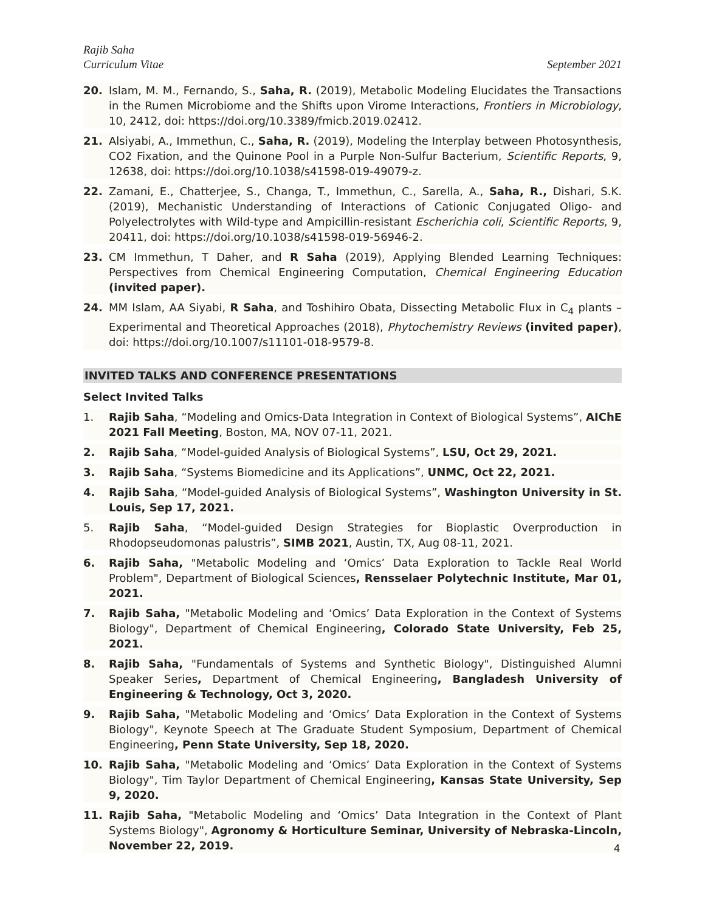Rajib Saha
Curriculum Vitae September 2021
20. Islam, M. M., Fernando, S., Saha, R. (2019), Metabolic Modeling Elucidates the Transactions in the Rumen Microbiome and the Shifts upon Virome Interactions, Frontiers in Microbiology, 10, 2412, doi: https://doi.org/10.3389/fmicb.2019.02412.
21. Alsiyabi, A., Immethun, C., Saha, R. (2019), Modeling the Interplay between Photosynthesis, CO2 Fixation, and the Quinone Pool in a Purple Non-Sulfur Bacterium, Scientific Reports, 9, 12638, doi: https://doi.org/10.1038/s41598-019-49079-z.
22. Zamani, E., Chatterjee, S., Changa, T., Immethun, C., Sarella, A., Saha, R., Dishari, S.K. (2019), Mechanistic Understanding of Interactions of Cationic Conjugated Oligo- and Polyelectrolytes with Wild-type and Ampicillin-resistant Escherichia coli, Scientific Reports, 9, 20411, doi: https://doi.org/10.1038/s41598-019-56946-2.
23. CM Immethun, T Daher, and R Saha (2019), Applying Blended Learning Techniques: Perspectives from Chemical Engineering Computation, Chemical Engineering Education (invited paper).
24. MM Islam, AA Siyabi, R Saha, and Toshihiro Obata, Dissecting Metabolic Flux in C<sub>4</sub> plants – Experimental and Theoretical Approaches (2018), Phytochemistry Reviews (invited paper), doi: https://doi.org/10.1007/s11101-018-9579-8.
INVITED TALKS AND CONFERENCE PRESENTATIONS
Select Invited Talks
1. Rajib Saha, “Modeling and Omics-Data Integration in Context of Biological Systems”, AIChE 2021 Fall Meeting, Boston, MA, NOV 07-11, 2021.
2. Rajib Saha, “Model-guided Analysis of Biological Systems”, LSU, Oct 29, 2021.
3. Rajib Saha, “Systems Biomedicine and its Applications”, UNMC, Oct 22, 2021.
4. Rajib Saha, “Model-guided Analysis of Biological Systems”, Washington University in St. Louis, Sep 17, 2021.
5. Rajib Saha, “Model-guided Design Strategies for Bioplastic Overproduction in Rhodopseudomonas palustris”, SIMB 2021, Austin, TX, Aug 08-11, 2021.
6. Rajib Saha, "Metabolic Modeling and ‘Omics’ Data Exploration to Tackle Real World Problem", Department of Biological Sciences, Rensselaer Polytechnic Institute, Mar 01, 2021.
7. Rajib Saha, "Metabolic Modeling and ‘Omics’ Data Exploration in the Context of Systems Biology", Department of Chemical Engineering, Colorado State University, Feb 25, 2021.
8. Rajib Saha, "Fundamentals of Systems and Synthetic Biology", Distinguished Alumni Speaker Series, Department of Chemical Engineering, Bangladesh University of Engineering & Technology, Oct 3, 2020.
9. Rajib Saha, "Metabolic Modeling and ‘Omics’ Data Exploration in the Context of Systems Biology", Keynote Speech at The Graduate Student Symposium, Department of Chemical Engineering, Penn State University, Sep 18, 2020.
10. Rajib Saha, "Metabolic Modeling and ‘Omics’ Data Exploration in the Context of Systems Biology", Tim Taylor Department of Chemical Engineering, Kansas State University, Sep 9, 2020.
11. Rajib Saha, "Metabolic Modeling and ‘Omics’ Data Integration in the Context of Plant Systems Biology", Agronomy & Horticulture Seminar, University of Nebraska-Lincoln, November 22, 2019.
4